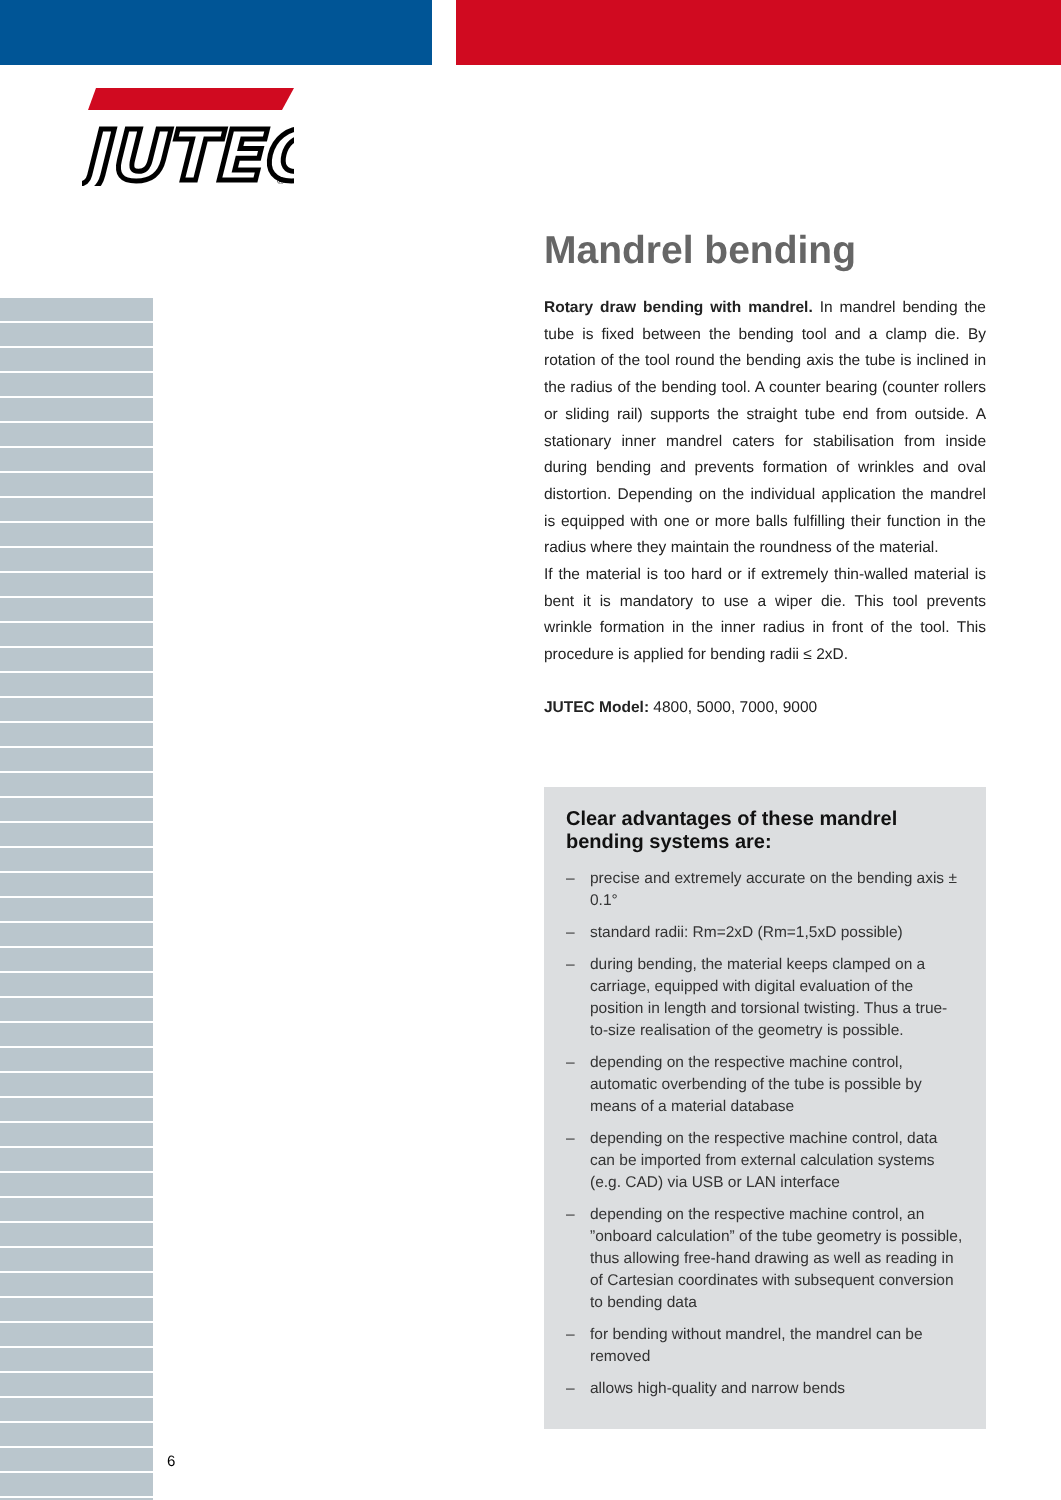JUTEC
®
Mandrel bending
Rotary draw bending with mandrel. In mandrel bending the tube is fixed between the bending tool and a clamp die. By rotation of the tool round the bending axis the tube is inclined in the radius of the bending tool. A counter bearing (counter rollers or sliding rail) supports the straight tube end from outside. A stationary inner mandrel caters for stabilisation from inside during bending and prevents formation of wrinkles and oval distortion. Depending on the individual application the mandrel is equipped with one or more balls fulfilling their function in the radius where they maintain the roundness of the material.
If the material is too hard or if extremely thin-walled material is bent it is mandatory to use a wiper die. This tool prevents wrinkle formation in the inner radius in front of the tool. This procedure is applied for bending radii ≤ 2xD.
JUTEC Model: 4800, 5000, 7000, 9000
Clear advantages of these mandrel bending systems are:
– precise and extremely accurate on the bending axis ± 0.1°
– standard radii: Rm=2xD (Rm=1,5xD possible)
– during bending, the material keeps clamped on a carriage, equipped with digital evaluation of the position in length and torsional twisting. Thus a true-to-size realisation of the geometry is possible.
– depending on the respective machine control, automatic overbending of the tube is possible by means of a material database
– depending on the respective machine control, data can be imported from external calculation systems (e.g. CAD) via USB or LAN interface
– depending on the respective machine control, an ”onboard calculation” of the tube geometry is possible, thus allowing free-hand drawing as well as reading in of Cartesian coordinates with subsequent conversion to bending data
– for bending without mandrel, the mandrel can be removed
– allows high-quality and narrow bends
6